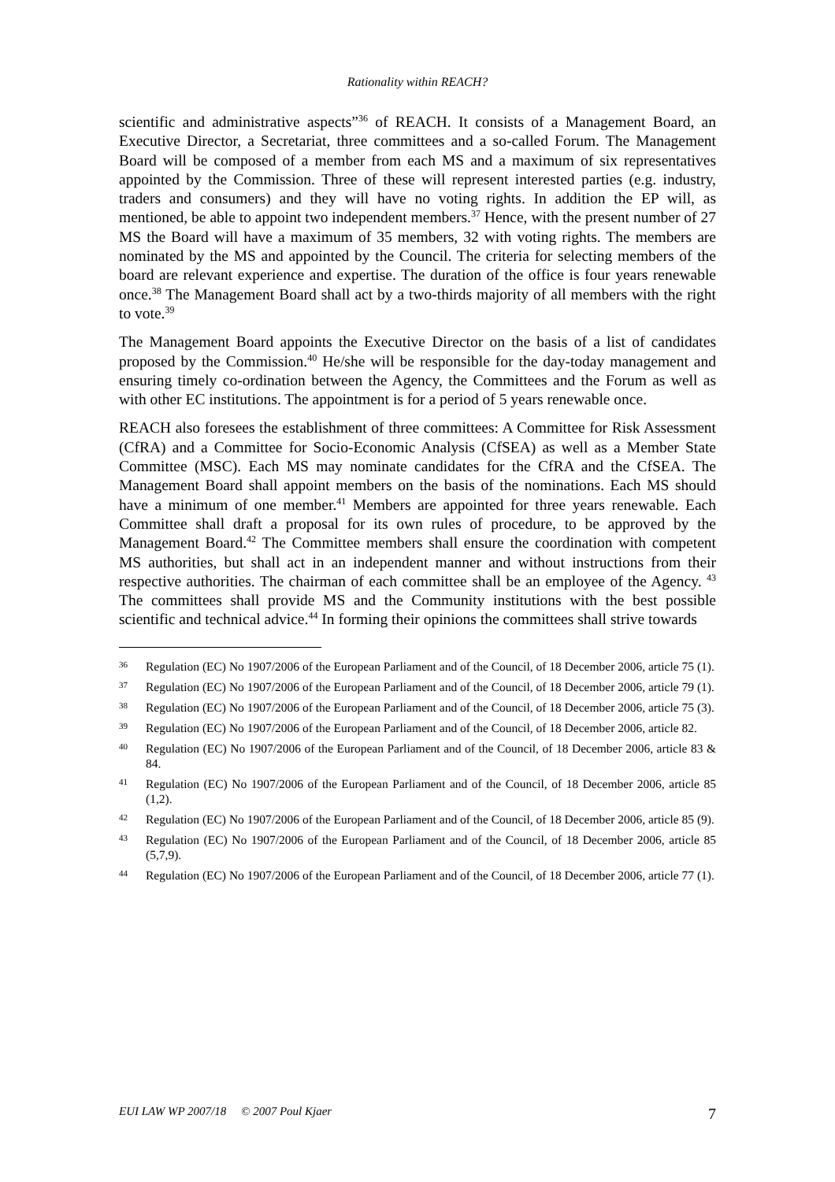Rationality within REACH?
scientific and administrative aspects”<sup>36</sup> of REACH. It consists of a Management Board, an Executive Director, a Secretariat, three committees and a so-called Forum. The Management Board will be composed of a member from each MS and a maximum of six representatives appointed by the Commission. Three of these will represent interested parties (e.g. industry, traders and consumers) and they will have no voting rights. In addition the EP will, as mentioned, be able to appoint two independent members.<sup>37</sup> Hence, with the present number of 27 MS the Board will have a maximum of 35 members, 32 with voting rights. The members are nominated by the MS and appointed by the Council. The criteria for selecting members of the board are relevant experience and expertise. The duration of the office is four years renewable once.<sup>38</sup> The Management Board shall act by a two-thirds majority of all members with the right to vote.<sup>39</sup>
The Management Board appoints the Executive Director on the basis of a list of candidates proposed by the Commission.<sup>40</sup> He/she will be responsible for the day-today management and ensuring timely co-ordination between the Agency, the Committees and the Forum as well as with other EC institutions. The appointment is for a period of 5 years renewable once.
REACH also foresees the establishment of three committees: A Committee for Risk Assessment (CfRA) and a Committee for Socio-Economic Analysis (CfSEA) as well as a Member State Committee (MSC). Each MS may nominate candidates for the CfRA and the CfSEA. The Management Board shall appoint members on the basis of the nominations. Each MS should have a minimum of one member.<sup>41</sup> Members are appointed for three years renewable. Each Committee shall draft a proposal for its own rules of procedure, to be approved by the Management Board.<sup>42</sup> The Committee members shall ensure the coordination with competent MS authorities, but shall act in an independent manner and without instructions from their respective authorities. The chairman of each committee shall be an employee of the Agency. <sup>43</sup> The committees shall provide MS and the Community institutions with the best possible scientific and technical advice.<sup>44</sup> In forming their opinions the committees shall strive towards
36 Regulation (EC) No 1907/2006 of the European Parliament and of the Council, of 18 December 2006, article 75 (1).
37 Regulation (EC) No 1907/2006 of the European Parliament and of the Council, of 18 December 2006, article 79 (1).
38 Regulation (EC) No 1907/2006 of the European Parliament and of the Council, of 18 December 2006, article 75 (3).
39 Regulation (EC) No 1907/2006 of the European Parliament and of the Council, of 18 December 2006, article 82.
40 Regulation (EC) No 1907/2006 of the European Parliament and of the Council, of 18 December 2006, article 83 & 84.
41 Regulation (EC) No 1907/2006 of the European Parliament and of the Council, of 18 December 2006, article 85 (1,2).
42 Regulation (EC) No 1907/2006 of the European Parliament and of the Council, of 18 December 2006, article 85 (9).
43 Regulation (EC) No 1907/2006 of the European Parliament and of the Council, of 18 December 2006, article 85 (5,7,9).
44 Regulation (EC) No 1907/2006 of the European Parliament and of the Council, of 18 December 2006, article 77 (1).
EUI LAW WP 2007/18 © 2007 Poul Kjaer 7